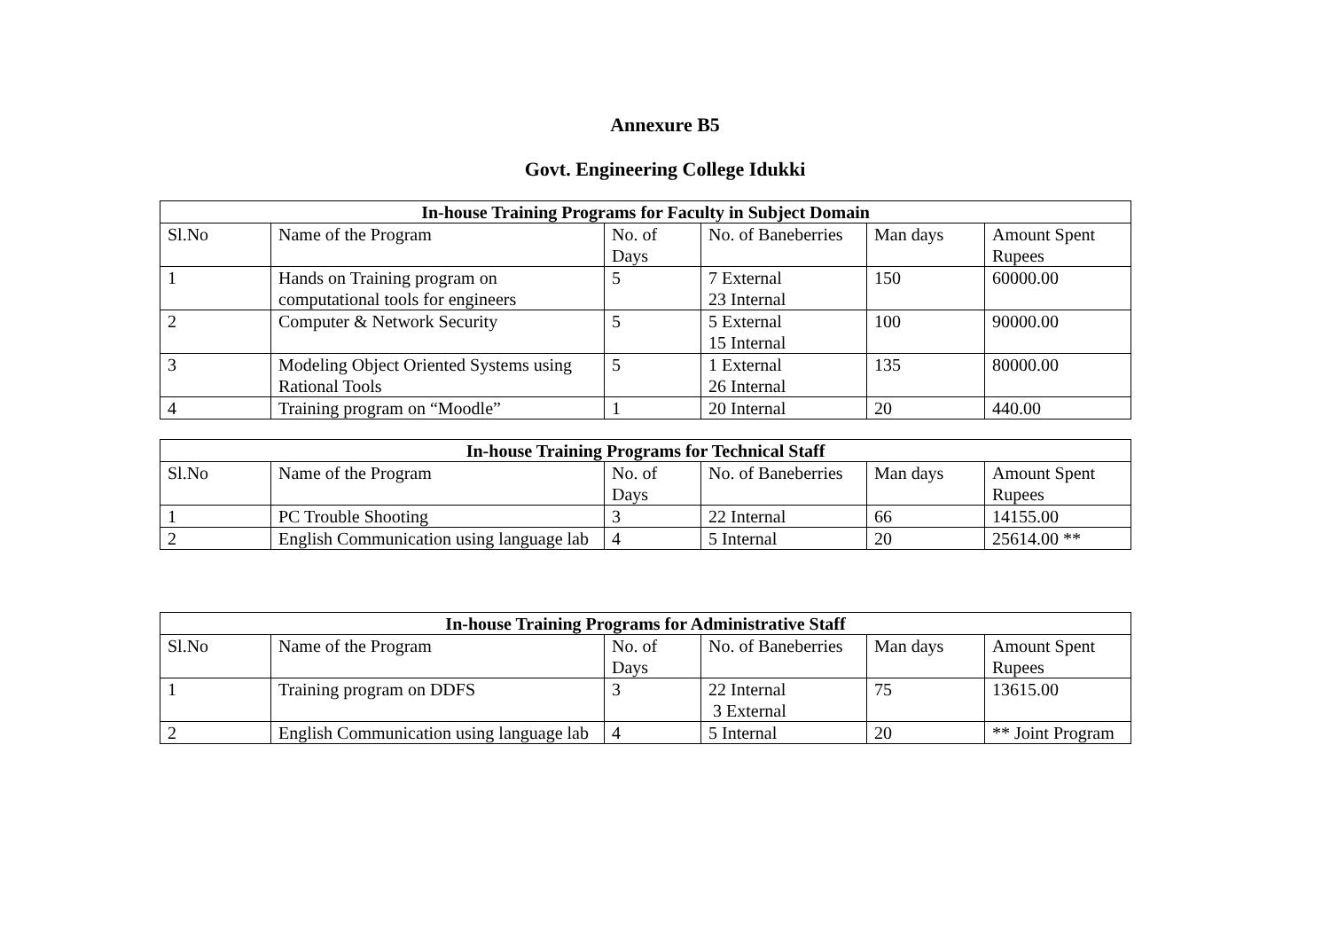Annexure B5
Govt. Engineering College Idukki
| In-house Training Programs for Faculty in Subject Domain | | | | | |
| --- | --- | --- | --- | --- | --- |
| Sl.No | Name of the Program | No. of Days | No. of Baneberries | Man days | Amount Spent Rupees |
| 1 | Hands on Training program on computational tools for engineers | 5 | 7 External 23 Internal | 150 | 60000.00 |
| 2 | Computer & Network Security | 5 | 5 External 15 Internal | 100 | 90000.00 |
| 3 | Modeling Object Oriented Systems using Rational Tools | 5 | 1 External 26 Internal | 135 | 80000.00 |
| 4 | Training program on “Moodle” | 1 | 20 Internal | 20 | 440.00 |
| In-house Training Programs for Technical Staff | | | | | |
| --- | --- | --- | --- | --- | --- |
| Sl.No | Name of the Program | No. of Days | No. of Baneberries | Man days | Amount Spent Rupees |
| 1 | PC Trouble Shooting | 3 | 22 Internal | 66 | 14155.00 |
| 2 | English Communication using language lab | 4 | 5 Internal | 20 | 25614.00 ** |
| In-house Training Programs for Administrative Staff | | | | | |
| --- | --- | --- | --- | --- | --- |
| Sl.No | Name of the Program | No. of Days | No. of Baneberries | Man days | Amount Spent Rupees |
| 1 | Training program on DDFS | 3 | 22 Internal 3 External | 75 | 13615.00 |
| 2 | English Communication using language lab | 4 | 5 Internal | 20 | ** Joint Program |